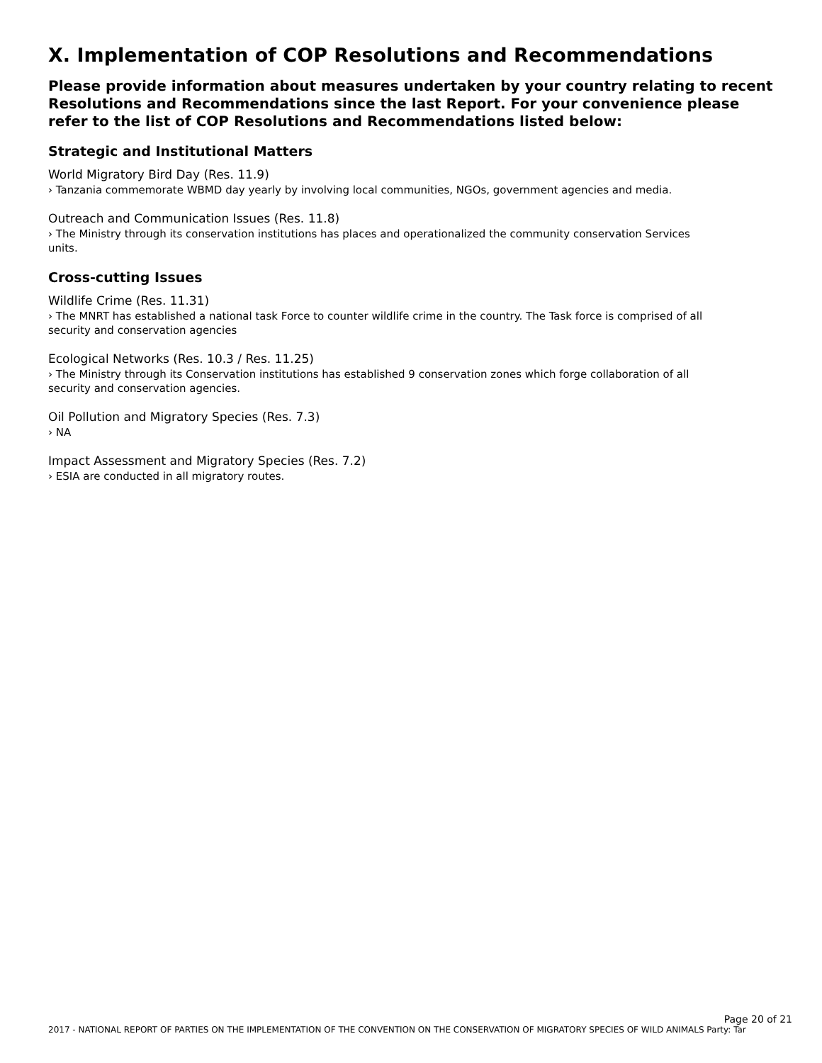X. Implementation of COP Resolutions and Recommendations
Please provide information about measures undertaken by your country relating to recent Resolutions and Recommendations since the last Report. For your convenience please refer to the list of COP Resolutions and Recommendations listed below:
Strategic and Institutional Matters
World Migratory Bird Day (Res. 11.9)
› Tanzania commemorate WBMD day yearly by involving local communities, NGOs, government agencies and media.
Outreach and Communication Issues (Res. 11.8)
› The Ministry through its conservation institutions has places and operationalized the community conservation Services units.
Cross-cutting Issues
Wildlife Crime (Res. 11.31)
› The MNRT has established a national task Force to counter wildlife crime in the country. The Task force is comprised of all security and conservation agencies
Ecological Networks (Res. 10.3 / Res. 11.25)
› The Ministry through its Conservation institutions has established 9 conservation zones which forge collaboration of all security and conservation agencies.
Oil Pollution and Migratory Species (Res. 7.3)
› NA
Impact Assessment and Migratory Species (Res. 7.2)
› ESIA are conducted in all migratory routes.
Page 20 of 21
2017 - NATIONAL REPORT OF PARTIES ON THE IMPLEMENTATION OF THE CONVENTION ON THE CONSERVATION OF MIGRATORY SPECIES OF WILD ANIMALS Party: Tar